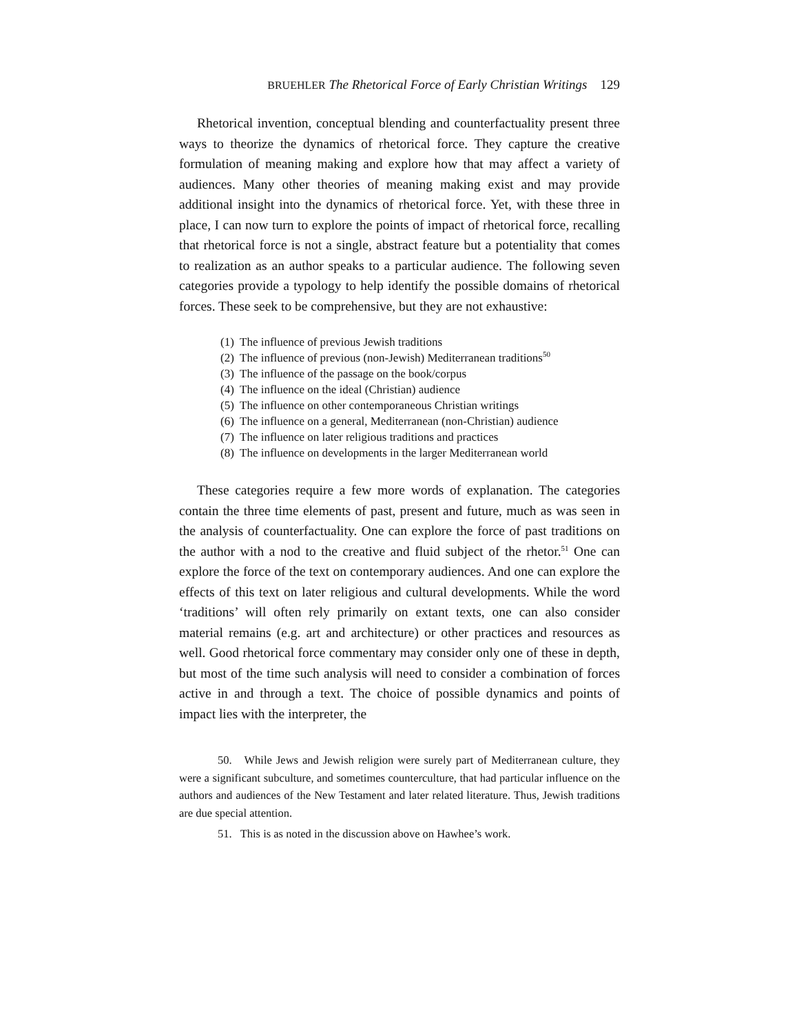BRUEHLER The Rhetorical Force of Early Christian Writings 129
Rhetorical invention, conceptual blending and counterfactuality present three ways to theorize the dynamics of rhetorical force. They capture the creative formulation of meaning making and explore how that may affect a variety of audiences. Many other theories of meaning making exist and may provide additional insight into the dynamics of rhetorical force. Yet, with these three in place, I can now turn to explore the points of impact of rhetorical force, recalling that rhetorical force is not a single, abstract feature but a potentiality that comes to realization as an author speaks to a particular audience. The following seven categories provide a typology to help identify the possible domains of rhetorical forces. These seek to be comprehensive, but they are not exhaustive:
(1) The influence of previous Jewish traditions
(2) The influence of previous (non-Jewish) Mediterranean traditions<sup>50</sup>
(3) The influence of the passage on the book/corpus
(4) The influence on the ideal (Christian) audience
(5) The influence on other contemporaneous Christian writings
(6) The influence on a general, Mediterranean (non-Christian) audience
(7) The influence on later religious traditions and practices
(8) The influence on developments in the larger Mediterranean world
These categories require a few more words of explanation. The categories contain the three time elements of past, present and future, much as was seen in the analysis of counterfactuality. One can explore the force of past traditions on the author with a nod to the creative and fluid subject of the rhetor.<sup>51</sup> One can explore the force of the text on contemporary audiences. And one can explore the effects of this text on later religious and cultural developments. While the word ‘traditions’ will often rely primarily on extant texts, one can also consider material remains (e.g. art and architecture) or other practices and resources as well. Good rhetorical force commentary may consider only one of these in depth, but most of the time such analysis will need to consider a combination of forces active in and through a text. The choice of possible dynamics and points of impact lies with the interpreter, the
50. While Jews and Jewish religion were surely part of Mediterranean culture, they were a significant subculture, and sometimes counterculture, that had particular influence on the authors and audiences of the New Testament and later related literature. Thus, Jewish traditions are due special attention.
51. This is as noted in the discussion above on Hawhee’s work.